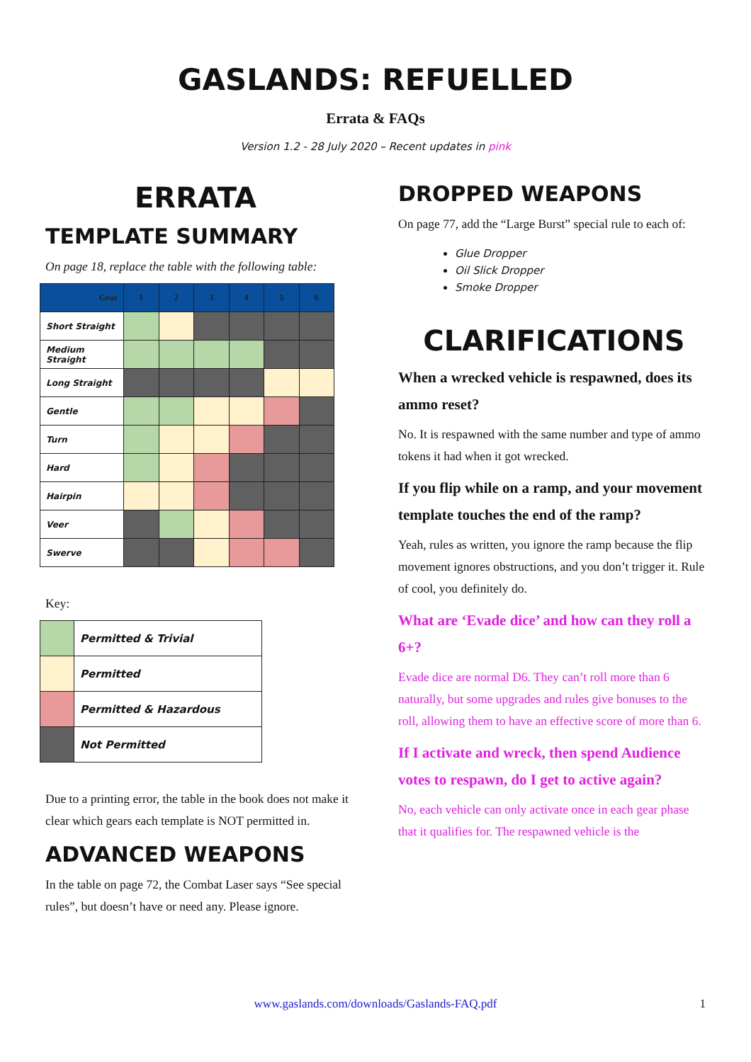GASLANDS: REFUELLED
Errata & FAQs
Version 1.2 - 28 July 2020 – Recent updates in pink
ERRATA
TEMPLATE SUMMARY
On page 18, replace the table with the following table:
| Gear | 1 | 2 | 3 | 4 | 5 | 6 |
| --- | --- | --- | --- | --- | --- | --- |
| Short Straight | | | | | | |
| Medium Straight | | | | | | |
| Long Straight | | | | | | |
| Gentle | | | | | | |
| Turn | | | | | | |
| Hard | | | | | | |
| Hairpin | | | | | | |
| Veer | | | | | | |
| Swerve | | | | | | |
Key:
| | Permitted & Trivial |
| | Permitted |
| | Permitted & Hazardous |
| | Not Permitted |
Due to a printing error, the table in the book does not make it clear which gears each template is NOT permitted in.
ADVANCED WEAPONS
In the table on page 72, the Combat Laser says “See special rules”, but doesn’t have or need any. Please ignore.
DROPPED WEAPONS
On page 77, add the “Large Burst” special rule to each of:
Glue Dropper
Oil Slick Dropper
Smoke Dropper
CLARIFICATIONS
When a wrecked vehicle is respawned, does its ammo reset?
No. It is respawned with the same number and type of ammo tokens it had when it got wrecked.
If you flip while on a ramp, and your movement template touches the end of the ramp?
Yeah, rules as written, you ignore the ramp because the flip movement ignores obstructions, and you don’t trigger it. Rule of cool, you definitely do.
What are ‘Evade dice’ and how can they roll a 6+?
Evade dice are normal D6. They can’t roll more than 6 naturally, but some upgrades and rules give bonuses to the roll, allowing them to have an effective score of more than 6.
If I activate and wreck, then spend Audience votes to respawn, do I get to active again?
No, each vehicle can only activate once in each gear phase that it qualifies for. The respawned vehicle is the
www.gaslands.com/downloads/Gaslands-FAQ.pdf 1